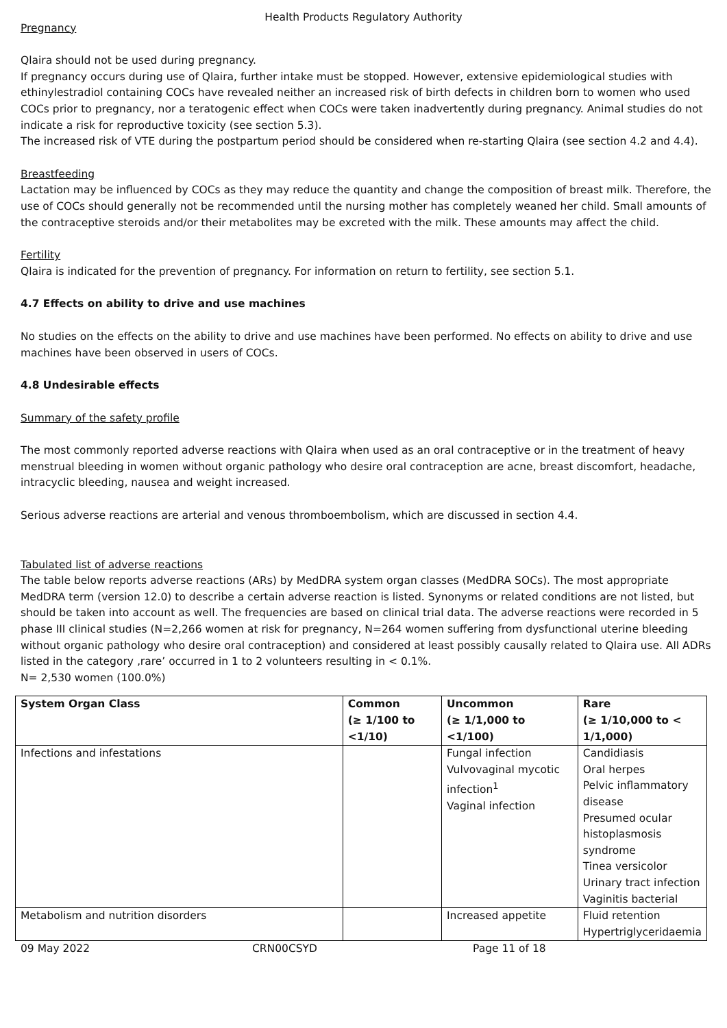Health Products Regulatory Authority
Pregnancy
Qlaira should not be used during pregnancy.
If pregnancy occurs during use of Qlaira, further intake must be stopped. However, extensive epidemiological studies with ethinylestradiol containing COCs have revealed neither an increased risk of birth defects in children born to women who used COCs prior to pregnancy, nor a teratogenic effect when COCs were taken inadvertently during pregnancy. Animal studies do not indicate a risk for reproductive toxicity (see section 5.3).
The increased risk of VTE during the postpartum period should be considered when re-starting Qlaira (see section 4.2 and 4.4).
Breastfeeding
Lactation may be influenced by COCs as they may reduce the quantity and change the composition of breast milk. Therefore, the use of COCs should generally not be recommended until the nursing mother has completely weaned her child. Small amounts of the contraceptive steroids and/or their metabolites may be excreted with the milk. These amounts may affect the child.
Fertility
Qlaira is indicated for the prevention of pregnancy. For information on return to fertility, see section 5.1.
4.7 Effects on ability to drive and use machines
No studies on the effects on the ability to drive and use machines have been performed. No effects on ability to drive and use machines have been observed in users of COCs.
4.8 Undesirable effects
Summary of the safety profile
The most commonly reported adverse reactions with Qlaira when used as an oral contraceptive or in the treatment of heavy menstrual bleeding in women without organic pathology who desire oral contraception are acne, breast discomfort, headache, intracyclic bleeding, nausea and weight increased.
Serious adverse reactions are arterial and venous thromboembolism, which are discussed in section 4.4.
Tabulated list of adverse reactions
The table below reports adverse reactions (ARs) by MedDRA system organ classes (MedDRA SOCs). The most appropriate MedDRA term (version 12.0) to describe a certain adverse reaction is listed. Synonyms or related conditions are not listed, but should be taken into account as well. The frequencies are based on clinical trial data. The adverse reactions were recorded in 5 phase III clinical studies (N=2,266 women at risk for pregnancy, N=264 women suffering from dysfunctional uterine bleeding without organic pathology who desire oral contraception) and considered at least possibly causally related to Qlaira use. All ADRs listed in the category ‚rare’ occurred in 1 to 2 volunteers resulting in < 0.1%.
N= 2,530 women (100.0%)
| System Organ Class | Common (≥ 1/100 to <1/10) | Uncommon (≥ 1/1,000 to <1/100) | Rare (≥ 1/10,000 to < 1/1,000) |
| --- | --- | --- | --- |
| Infections and infestations | | Fungal infection Vulvovaginal mycotic infection<sup>1</sup> Vaginal infection | Candidiasis Oral herpes Pelvic inflammatory disease Presumed ocular histoplasmosis syndrome Tinea versicolor Urinary tract infection Vaginitis bacterial |
| Metabolism and nutrition disorders | | Increased appetite | Fluid retention Hypertriglyceridaemia |
09 May 2022 CRN00CSYD Page 11 of 18